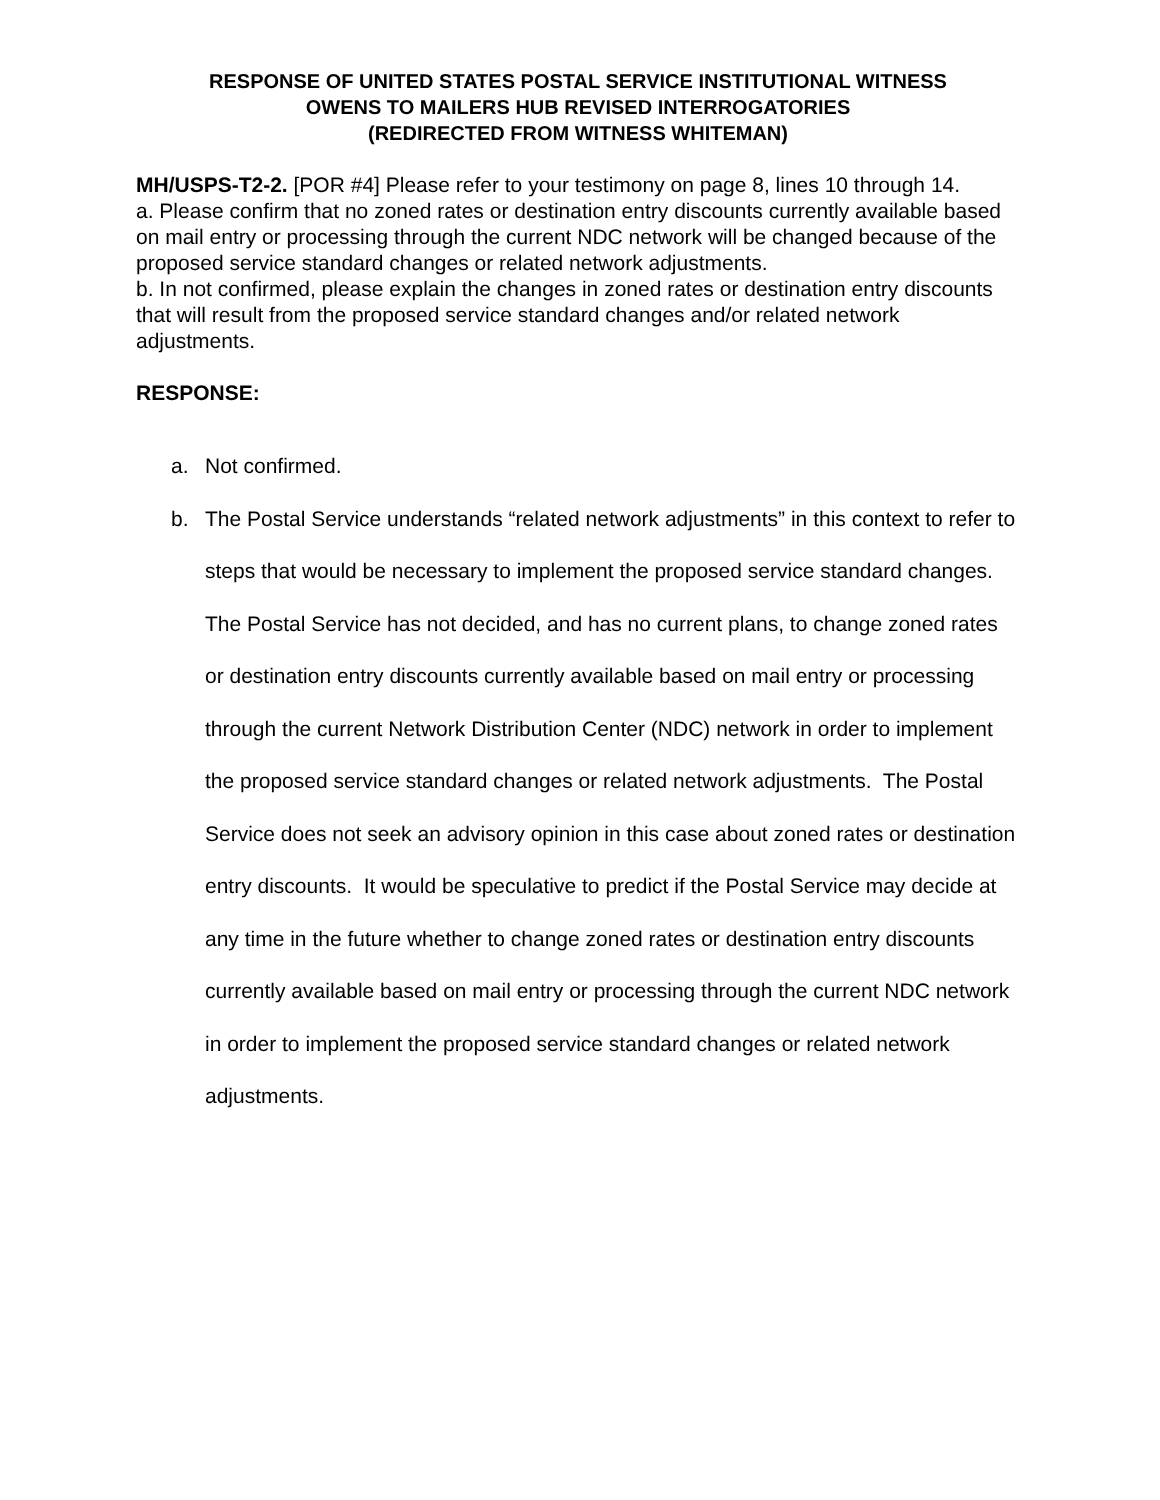RESPONSE OF UNITED STATES POSTAL SERVICE INSTITUTIONAL WITNESS
OWENS TO MAILERS HUB REVISED INTERROGATORIES
(REDIRECTED FROM WITNESS WHITEMAN)
MH/USPS-T2-2. [POR #4] Please refer to your testimony on page 8, lines 10 through 14.
a. Please confirm that no zoned rates or destination entry discounts currently available based on mail entry or processing through the current NDC network will be changed because of the proposed service standard changes or related network adjustments.
b. In not confirmed, please explain the changes in zoned rates or destination entry discounts that will result from the proposed service standard changes and/or related network adjustments.
RESPONSE:
a. Not confirmed.
b. The Postal Service understands “related network adjustments” in this context to refer to steps that would be necessary to implement the proposed service standard changes. The Postal Service has not decided, and has no current plans, to change zoned rates or destination entry discounts currently available based on mail entry or processing through the current Network Distribution Center (NDC) network in order to implement the proposed service standard changes or related network adjustments. The Postal Service does not seek an advisory opinion in this case about zoned rates or destination entry discounts. It would be speculative to predict if the Postal Service may decide at any time in the future whether to change zoned rates or destination entry discounts currently available based on mail entry or processing through the current NDC network in order to implement the proposed service standard changes or related network adjustments.